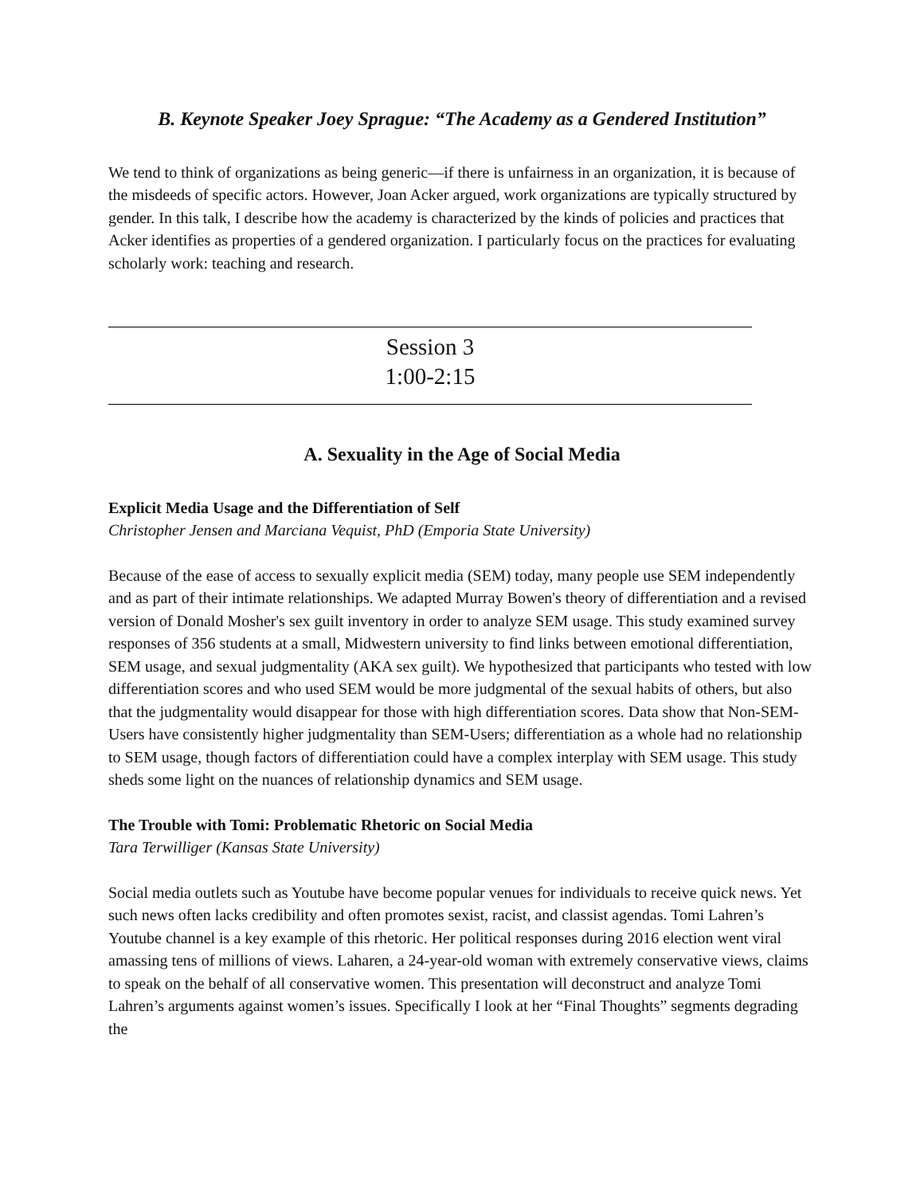B. Keynote Speaker Joey Sprague: “The Academy as a Gendered Institution”
We tend to think of organizations as being generic—if there is unfairness in an organization, it is because of the misdeeds of specific actors. However, Joan Acker argued, work organizations are typically structured by gender. In this talk, I describe how the academy is characterized by the kinds of policies and practices that Acker identifies as properties of a gendered organization. I particularly focus on the practices for evaluating scholarly work: teaching and research.
Session 3
1:00-2:15
A. Sexuality in the Age of Social Media
Explicit Media Usage and the Differentiation of Self
Christopher Jensen and Marciana Vequist, PhD (Emporia State University)
Because of the ease of access to sexually explicit media (SEM) today, many people use SEM independently and as part of their intimate relationships. We adapted Murray Bowen's theory of differentiation and a revised version of Donald Mosher's sex guilt inventory in order to analyze SEM usage. This study examined survey responses of 356 students at a small, Midwestern university to find links between emotional differentiation, SEM usage, and sexual judgmentality (AKA sex guilt). We hypothesized that participants who tested with low differentiation scores and who used SEM would be more judgmental of the sexual habits of others, but also that the judgmentality would disappear for those with high differentiation scores. Data show that Non-SEM-Users have consistently higher judgmentality than SEM-Users; differentiation as a whole had no relationship to SEM usage, though factors of differentiation could have a complex interplay with SEM usage. This study sheds some light on the nuances of relationship dynamics and SEM usage.
The Trouble with Tomi: Problematic Rhetoric on Social Media
Tara Terwilliger (Kansas State University)
Social media outlets such as Youtube have become popular venues for individuals to receive quick news. Yet such news often lacks credibility and often promotes sexist, racist, and classist agendas. Tomi Lahren’s Youtube channel is a key example of this rhetoric. Her political responses during 2016 election went viral amassing tens of millions of views. Laharen, a 24-year-old woman with extremely conservative views, claims to speak on the behalf of all conservative women. This presentation will deconstruct and analyze Tomi Lahren’s arguments against women’s issues. Specifically I look at her “Final Thoughts” segments degrading the